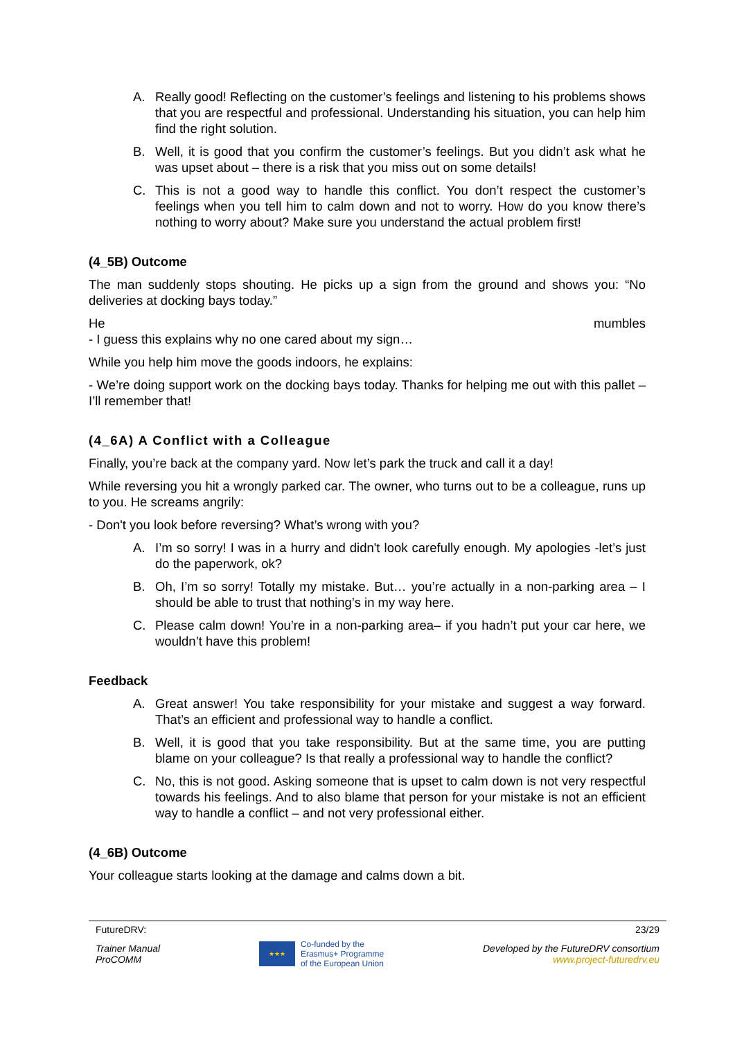A. Really good! Reflecting on the customer’s feelings and listening to his problems shows that you are respectful and professional. Understanding his situation, you can help him find the right solution.
B. Well, it is good that you confirm the customer’s feelings. But you didn’t ask what he was upset about – there is a risk that you miss out on some details!
C. This is not a good way to handle this conflict. You don’t respect the customer’s feelings when you tell him to calm down and not to worry. How do you know there’s nothing to worry about? Make sure you understand the actual problem first!
(4_5B) Outcome
The man suddenly stops shouting. He picks up a sign from the ground and shows you: “No deliveries at docking bays today.”
He mumbles
- I guess this explains why no one cared about my sign…
While you help him move the goods indoors, he explains:
- We’re doing support work on the docking bays today. Thanks for helping me out with this pallet – I’ll remember that!
(4_6A) A Conflict with a Colleague
Finally, you’re back at the company yard. Now let’s park the truck and call it a day!
While reversing you hit a wrongly parked car. The owner, who turns out to be a colleague, runs up to you. He screams angrily:
- Don't you look before reversing? What’s wrong with you?
A. I’m so sorry! I was in a hurry and didn't look carefully enough. My apologies -let’s just do the paperwork, ok?
B. Oh, I’m so sorry! Totally my mistake. But… you’re actually in a non-parking area – I should be able to trust that nothing’s in my way here.
C. Please calm down! You’re in a non-parking area– if you hadn’t put your car here, we wouldn’t have this problem!
Feedback
A. Great answer! You take responsibility for your mistake and suggest a way forward. That’s an efficient and professional way to handle a conflict.
B. Well, it is good that you take responsibility. But at the same time, you are putting blame on your colleague? Is that really a professional way to handle the conflict?
C. No, this is not good. Asking someone that is upset to calm down is not very respectful towards his feelings. And to also blame that person for your mistake is not an efficient way to handle a conflict – and not very professional either.
(4_6B) Outcome
Your colleague starts looking at the damage and calms down a bit.
FutureDRV: 23/29
Trainer Manual
ProCOMM ★★★ Co-funded by the
Erasmus+ Programme
of the European Union Developed by the FutureDRV consortium
www.project-futuredrv.eu